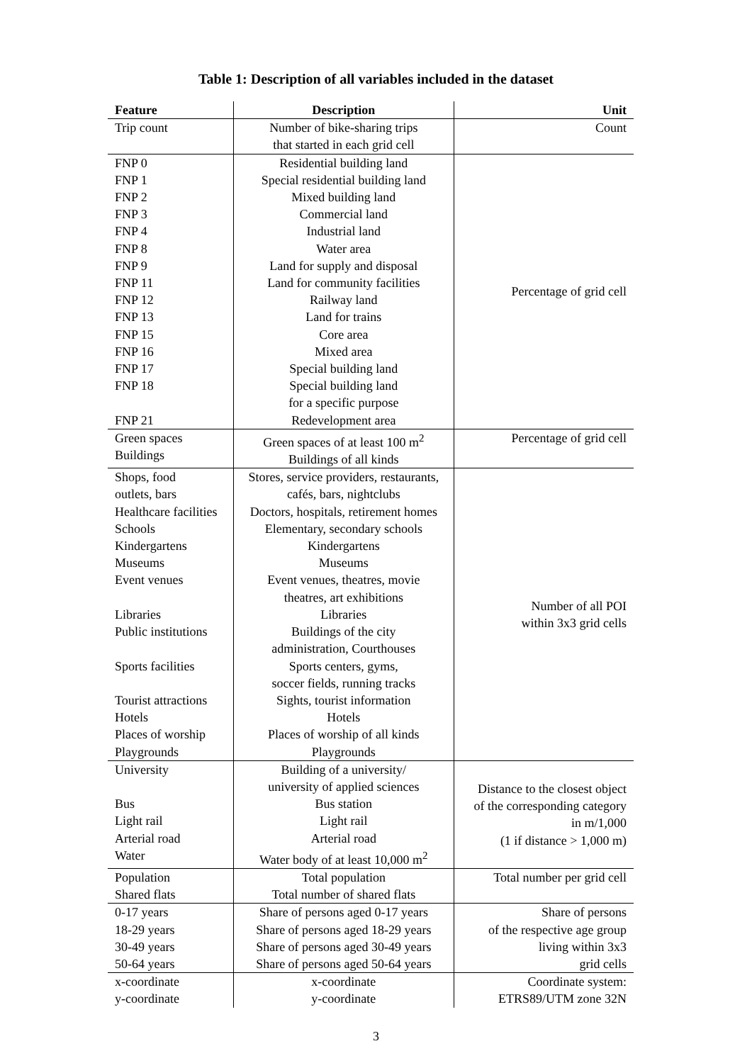Table 1: Description of all variables included in the dataset
| Feature | Description | Unit |
| --- | --- | --- |
| Trip count | Number of bike-sharing trips that started in each grid cell | Count |
| FNP 0 FNP 1 FNP 2 FNP 3 FNP 4 FNP 8 FNP 9 FNP 11 FNP 12 FNP 13 FNP 15 FNP 16 FNP 17 FNP 18 FNP 21 | Residential building land Special residential building land Mixed building land Commercial land Industrial land Water area Land for supply and disposal Land for community facilities Railway land Land for trains Core area Mixed area Special building land Special building land for a specific purpose Redevelopment area | Percentage of grid cell |
| Green spaces Buildings | Green spaces of at least 100 m<sup>2</sup> Buildings of all kinds | Percentage of grid cell |
| Shops, food outlets, bars Healthcare facilities Schools Kindergartens Museums Event venues Libraries Public institutions Sports facilities Tourist attractions Hotels Places of worship Playgrounds | Stores, service providers, restaurants, cafés, bars, nightclubs Doctors, hospitals, retirement homes Elementary, secondary schools Kindergartens Museums Event venues, theatres, movie theatres, art exhibitions Libraries Buildings of the city administration, Courthouses Sports centers, gyms, soccer fields, running tracks Sights, tourist information Hotels Places of worship of all kinds Playgrounds | Number of all POI within 3x3 grid cells |
| University Bus Light rail Arterial road Water | Building of a university/ university of applied sciences Bus station Light rail Arterial road Water body of at least 10,000 m<sup>2</sup> | Distance to the closest object of the corresponding category in m/1,000 (1 if distance > 1,000 m) |
| Population Shared flats | Total population Total number of shared flats | Total number per grid cell |
| 0-17 years 18-29 years 30-49 years 50-64 years | Share of persons aged 0-17 years Share of persons aged 18-29 years Share of persons aged 30-49 years Share of persons aged 50-64 years | Share of persons of the respective age group living within 3x3 grid cells |
| x-coordinate y-coordinate | x-coordinate y-coordinate | Coordinate system: ETRS89/UTM zone 32N |
3